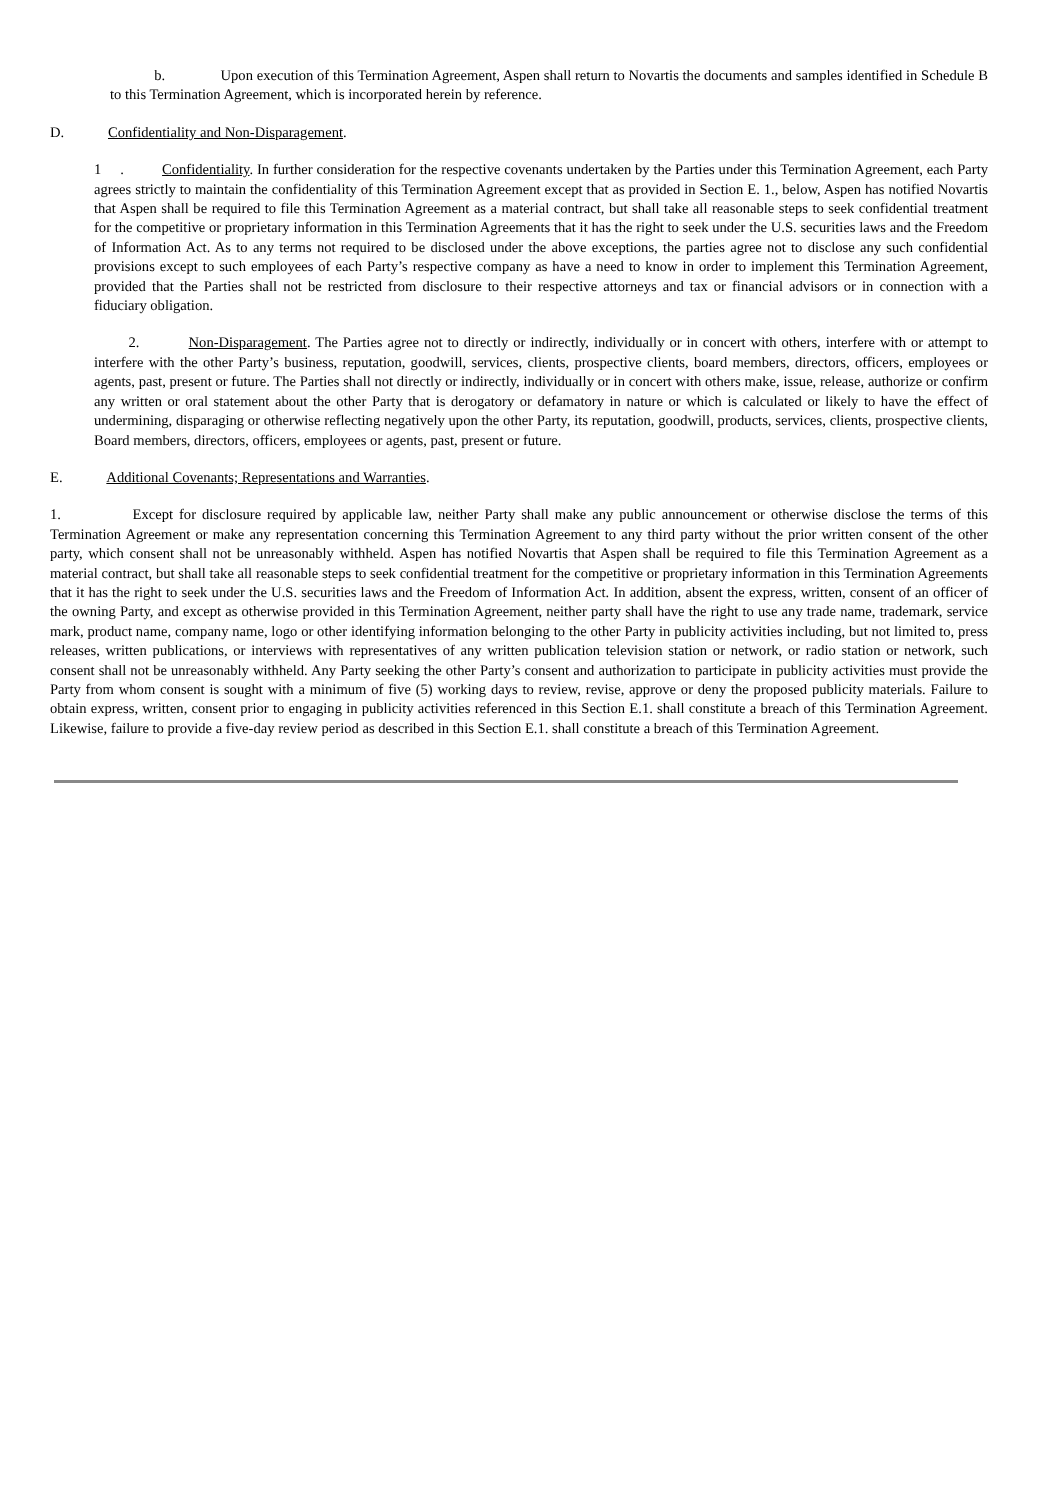b. Upon execution of this Termination Agreement, Aspen shall return to Novartis the documents and samples identified in Schedule B to this Termination Agreement, which is incorporated herein by reference.
D. Confidentiality and Non-Disparagement.
1 . Confidentiality. In further consideration for the respective covenants undertaken by the Parties under this Termination Agreement, each Party agrees strictly to maintain the confidentiality of this Termination Agreement except that as provided in Section E. 1., below, Aspen has notified Novartis that Aspen shall be required to file this Termination Agreement as a material contract, but shall take all reasonable steps to seek confidential treatment for the competitive or proprietary information in this Termination Agreements that it has the right to seek under the U.S. securities laws and the Freedom of Information Act. As to any terms not required to be disclosed under the above exceptions, the parties agree not to disclose any such confidential provisions except to such employees of each Party’s respective company as have a need to know in order to implement this Termination Agreement, provided that the Parties shall not be restricted from disclosure to their respective attorneys and tax or financial advisors or in connection with a fiduciary obligation.
2. Non-Disparagement. The Parties agree not to directly or indirectly, individually or in concert with others, interfere with or attempt to interfere with the other Party’s business, reputation, goodwill, services, clients, prospective clients, board members, directors, officers, employees or agents, past, present or future. The Parties shall not directly or indirectly, individually or in concert with others make, issue, release, authorize or confirm any written or oral statement about the other Party that is derogatory or defamatory in nature or which is calculated or likely to have the effect of undermining, disparaging or otherwise reflecting negatively upon the other Party, its reputation, goodwill, products, services, clients, prospective clients, Board members, directors, officers, employees or agents, past, present or future.
E. Additional Covenants; Representations and Warranties.
1. Except for disclosure required by applicable law, neither Party shall make any public announcement or otherwise disclose the terms of this Termination Agreement or make any representation concerning this Termination Agreement to any third party without the prior written consent of the other party, which consent shall not be unreasonably withheld. Aspen has notified Novartis that Aspen shall be required to file this Termination Agreement as a material contract, but shall take all reasonable steps to seek confidential treatment for the competitive or proprietary information in this Termination Agreements that it has the right to seek under the U.S. securities laws and the Freedom of Information Act. In addition, absent the express, written, consent of an officer of the owning Party, and except as otherwise provided in this Termination Agreement, neither party shall have the right to use any trade name, trademark, service mark, product name, company name, logo or other identifying information belonging to the other Party in publicity activities including, but not limited to, press releases, written publications, or interviews with representatives of any written publication television station or network, or radio station or network, such consent shall not be unreasonably withheld. Any Party seeking the other Party’s consent and authorization to participate in publicity activities must provide the Party from whom consent is sought with a minimum of five (5) working days to review, revise, approve or deny the proposed publicity materials. Failure to obtain express, written, consent prior to engaging in publicity activities referenced in this Section E.1. shall constitute a breach of this Termination Agreement. Likewise, failure to provide a five-day review period as described in this Section E.1. shall constitute a breach of this Termination Agreement.